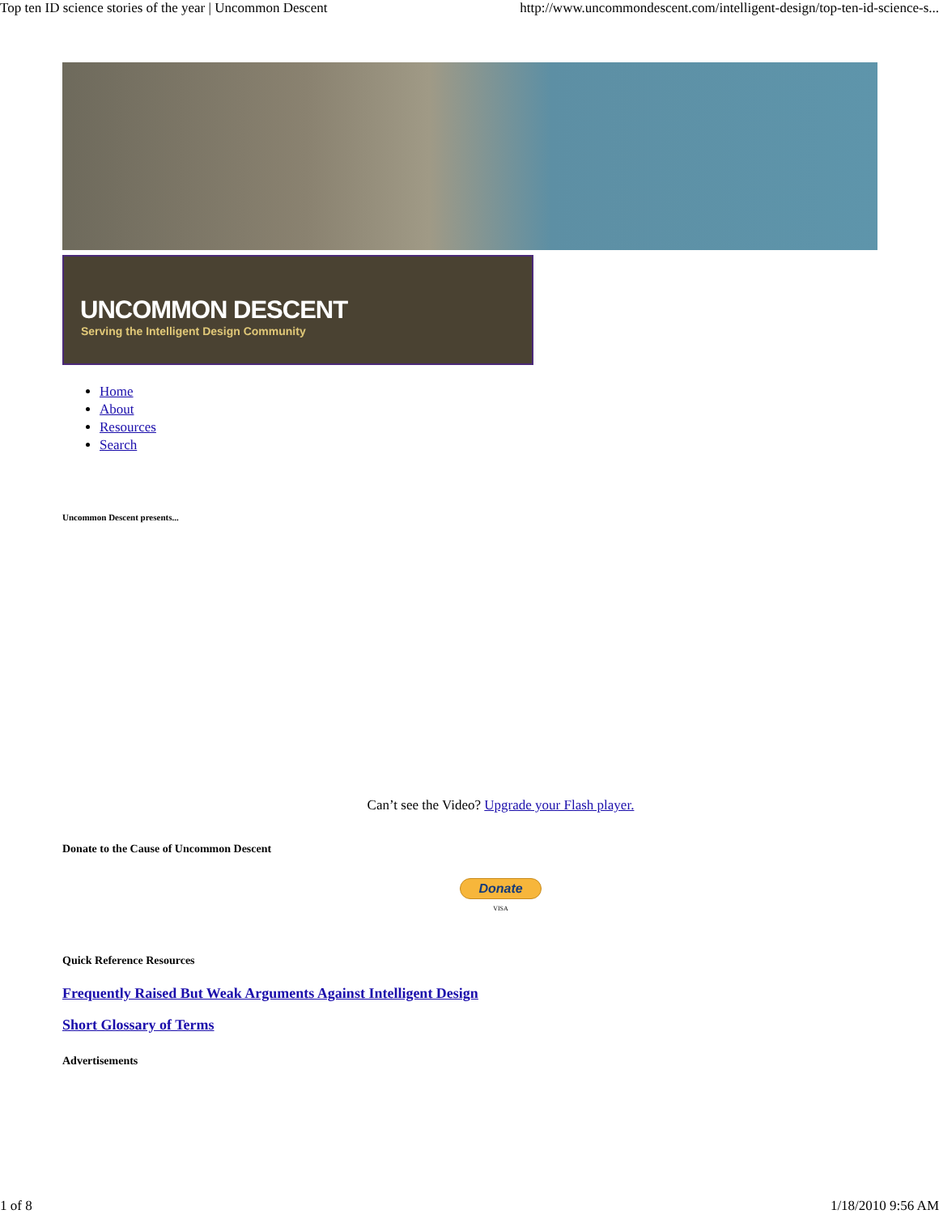Top ten ID science stories of the year | Uncommon Descent http://www.uncommondescent.com/intelligent-design/top-ten-id-science-s...
UNCOMMON DESCENT
Serving the Intelligent Design Community
Home
About
Resources
Search
Uncommon Descent presents...
Can’t see the Video? Upgrade your Flash player.
Donate to the Cause of Uncommon Descent
Donate
VISA
Quick Reference Resources
Frequently Raised But Weak Arguments Against Intelligent Design
Short Glossary of Terms
Advertisements
1 of 8 1/18/2010 9:56 AM